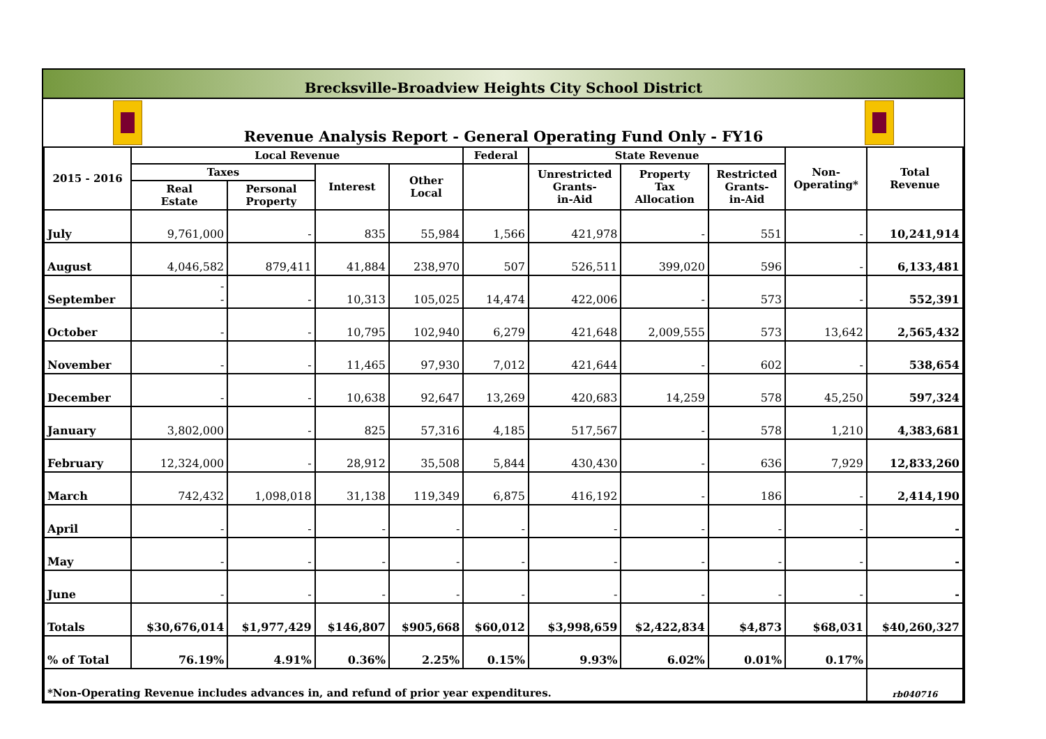Brecksville-Broadview Heights City School District
Revenue Analysis Report - General Operating Fund Only - FY16
| 2015 - 2016 | Local Revenue | | | | Federal | State Revenue | | | Non- Operating* | Total Revenue |
| --- | --- | --- | --- | --- | --- | --- | --- | --- | --- | --- |
| | Taxes | | Interest | Other Local | | Unrestricted Grants- in-Aid | Property Tax Allocation | Restricted Grants- in-Aid | | |
| | Real Estate | Personal Property | | | | | | | | |
| July | 9,761,000 | - | 835 | 55,984 | 1,566 | 421,978 | - | 551 | - | 10,241,914 |
| August | 4,046,582 | 879,411 | 41,884 | 238,970 | 507 | 526,511 | 399,020 | 596 | - | 6,133,481 |
| September | - - | - | 10,313 | 105,025 | 14,474 | 422,006 | - | 573 | - | 552,391 |
| October | - | - | 10,795 | 102,940 | 6,279 | 421,648 | 2,009,555 | 573 | 13,642 | 2,565,432 |
| November | - | - | 11,465 | 97,930 | 7,012 | 421,644 | - | 602 | - | 538,654 |
| December | - | - | 10,638 | 92,647 | 13,269 | 420,683 | 14,259 | 578 | 45,250 | 597,324 |
| January | 3,802,000 | - | 825 | 57,316 | 4,185 | 517,567 | - | 578 | 1,210 | 4,383,681 |
| February | 12,324,000 | - | 28,912 | 35,508 | 5,844 | 430,430 | - | 636 | 7,929 | 12,833,260 |
| March | 742,432 | 1,098,018 | 31,138 | 119,349 | 6,875 | 416,192 | - | 186 | - | 2,414,190 |
| April | - | - | - | - | - | - | - | - | - | - |
| May | - | - | - | - | - | - | - | - | - | - |
| June | - | - | - | - | - | - | - | - | - | - |
| Totals | $30,676,014 | $1,977,429 | $146,807 | $905,668 | $60,012 | $3,998,659 | $2,422,834 | $4,873 | $68,031 | $40,260,327 |
| % of Total | 76.19% | 4.91% | 0.36% | 2.25% | 0.15% | 9.93% | 6.02% | 0.01% | 0.17% | |
| *Non-Operating Revenue includes advances in, and refund of prior year expenditures. | | | | | | | | | | rb040716 |